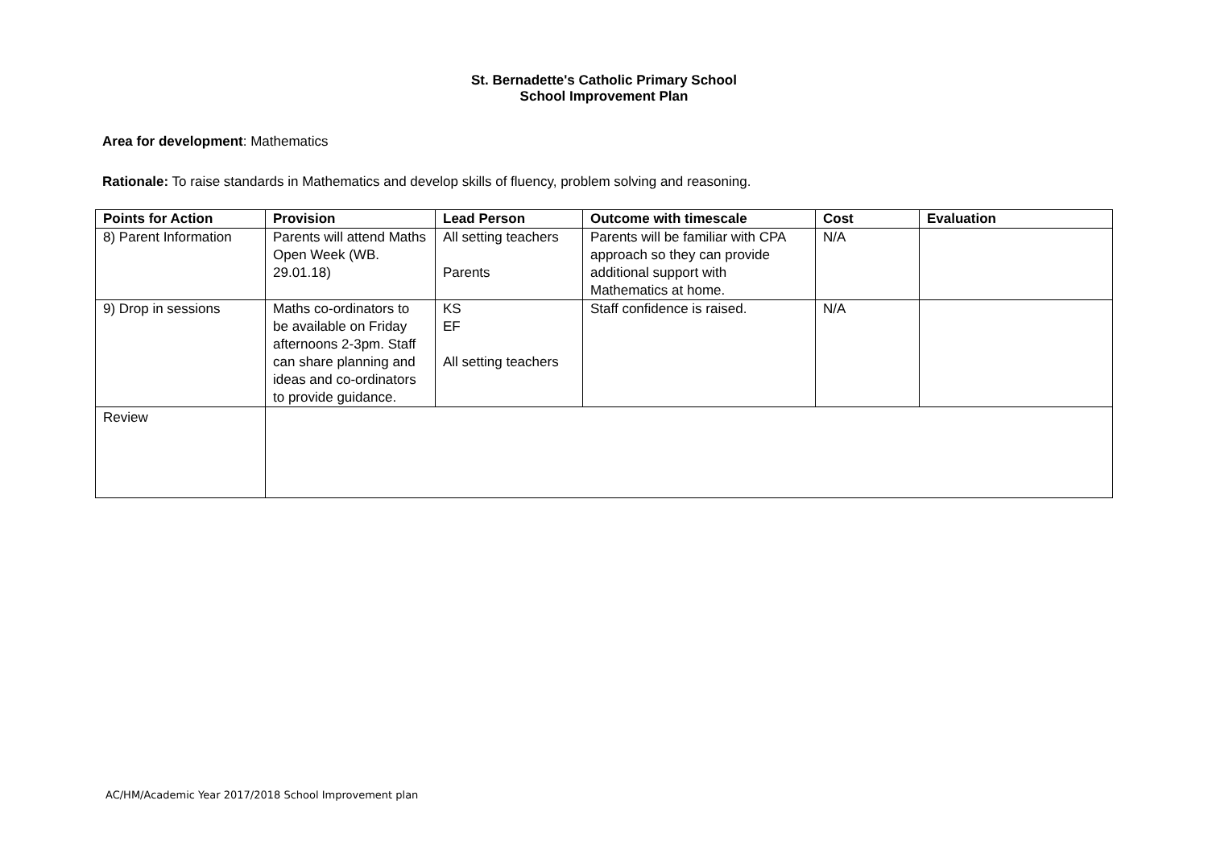St. Bernadette's Catholic Primary School
School Improvement Plan
Area for development: Mathematics
Rationale: To raise standards in Mathematics and develop skills of fluency, problem solving and reasoning.
| Points for Action | Provision | Lead Person | Outcome with timescale | Cost | Evaluation |
| --- | --- | --- | --- | --- | --- |
| 8) Parent Information | Parents will attend Maths Open Week (WB. 29.01.18) | All setting teachers Parents | Parents will be familiar with CPA approach so they can provide additional support with Mathematics at home. | N/A | |
| 9) Drop in sessions | Maths co-ordinators to be available on Friday afternoons 2-3pm. Staff can share planning and ideas and co-ordinators to provide guidance. | KS EF All setting teachers | Staff confidence is raised. | N/A | |
| Review | | | | | |
AC/HM/Academic Year 2017/2018 School Improvement plan